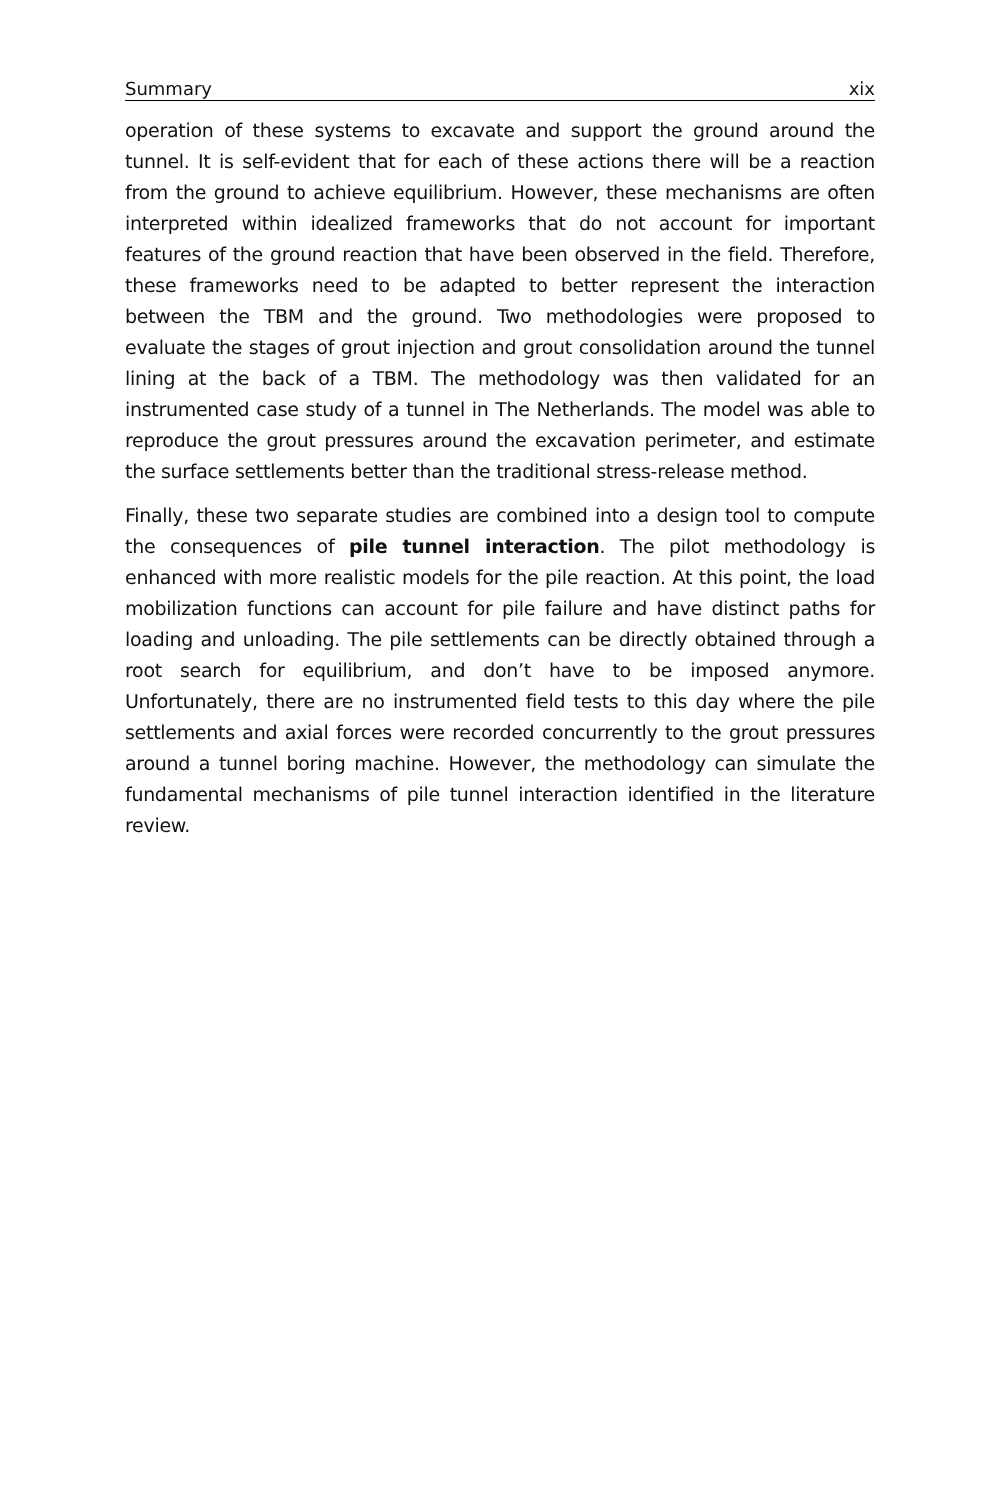Summary xix
operation of these systems to excavate and support the ground around the tunnel. It is self-evident that for each of these actions there will be a reaction from the ground to achieve equilibrium. However, these mechanisms are often interpreted within idealized frameworks that do not account for important features of the ground reaction that have been observed in the field. Therefore, these frameworks need to be adapted to better represent the interaction between the TBM and the ground. Two methodologies were proposed to evaluate the stages of grout injection and grout consolidation around the tunnel lining at the back of a TBM. The methodology was then validated for an instrumented case study of a tunnel in The Netherlands. The model was able to reproduce the grout pressures around the excavation perimeter, and estimate the surface settlements better than the traditional stress-release method.
Finally, these two separate studies are combined into a design tool to compute the consequences of pile tunnel interaction. The pilot methodology is enhanced with more realistic models for the pile reaction. At this point, the load mobilization functions can account for pile failure and have distinct paths for loading and unloading. The pile settlements can be directly obtained through a root search for equilibrium, and don’t have to be imposed anymore. Unfortunately, there are no instrumented field tests to this day where the pile settlements and axial forces were recorded concurrently to the grout pressures around a tunnel boring machine. However, the methodology can simulate the fundamental mechanisms of pile tunnel interaction identified in the literature review.